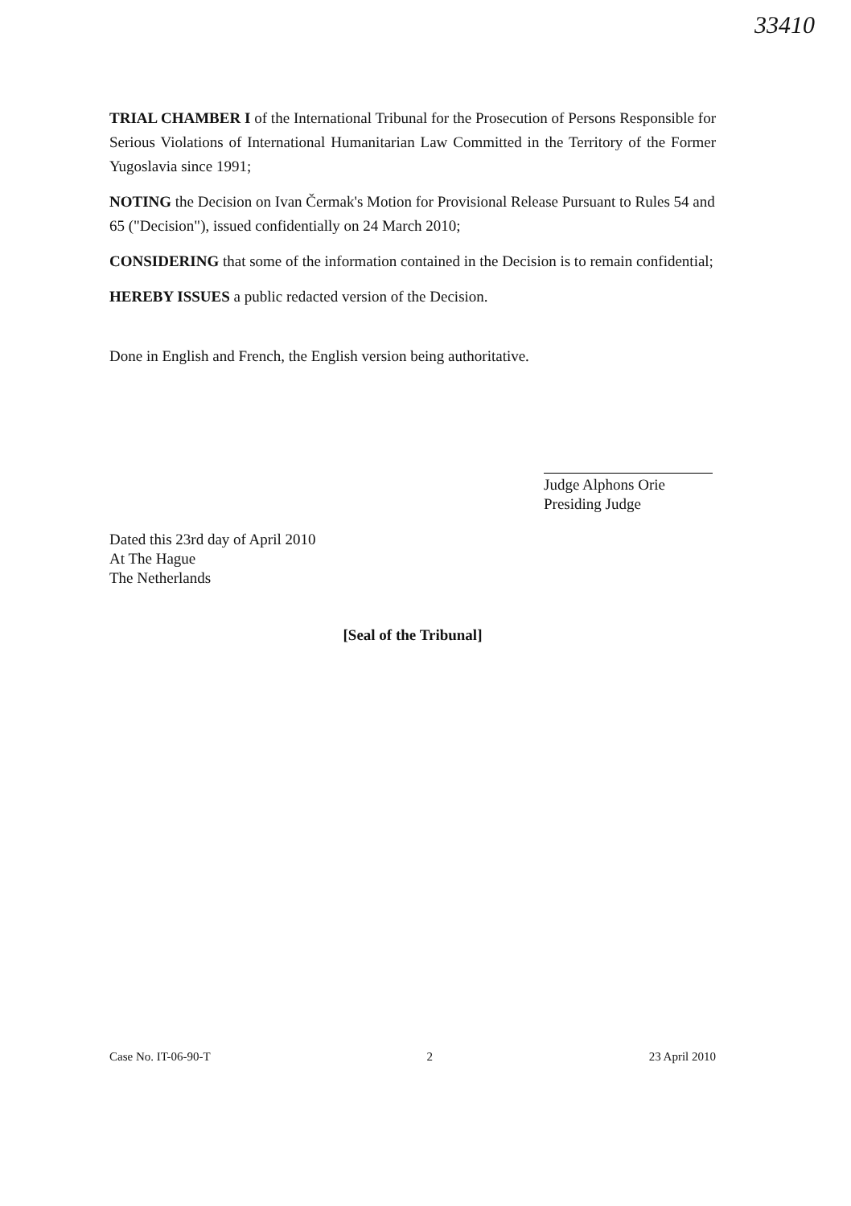33410
TRIAL CHAMBER I of the International Tribunal for the Prosecution of Persons Responsible for Serious Violations of International Humanitarian Law Committed in the Territory of the Former Yugoslavia since 1991;
NOTING the Decision on Ivan Čermak's Motion for Provisional Release Pursuant to Rules 54 and 65 ("Decision"), issued confidentially on 24 March 2010;
CONSIDERING that some of the information contained in the Decision is to remain confidential;
HEREBY ISSUES a public redacted version of the Decision.
Done in English and French, the English version being authoritative.
Judge Alphons Orie
Presiding Judge
Dated this 23rd day of April 2010
At The Hague
The Netherlands
[Seal of the Tribunal]
Case No. IT-06-90-T 2 23 April 2010